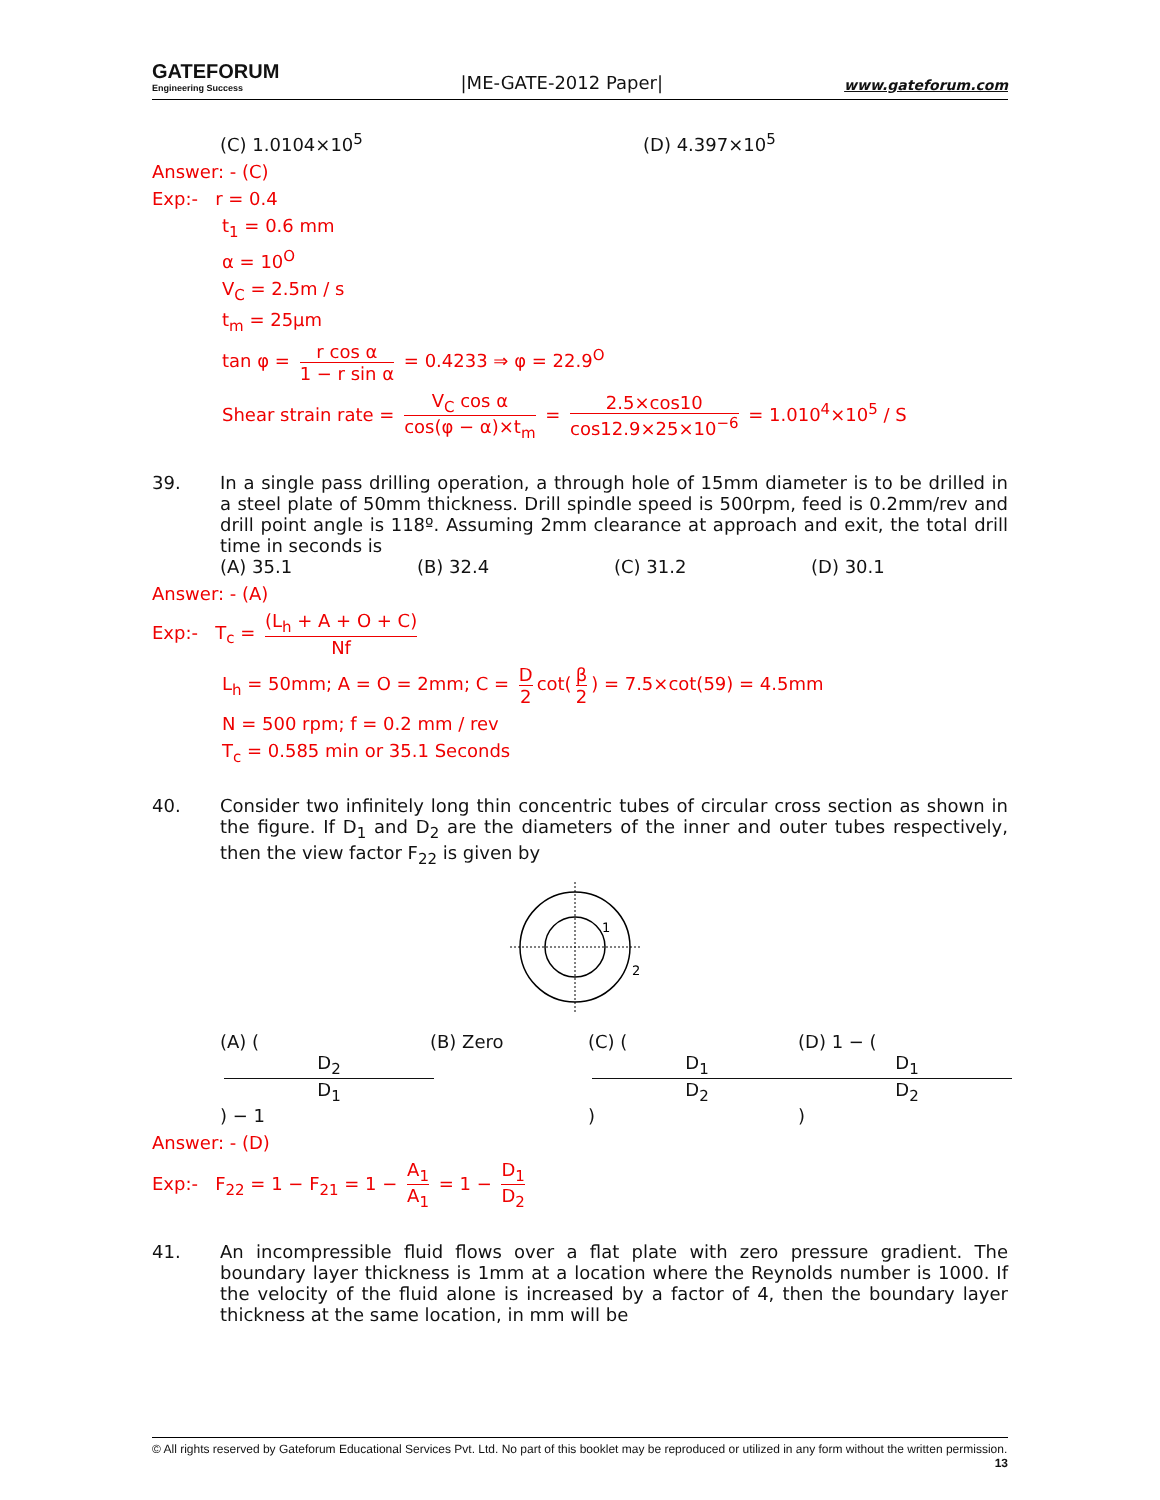GATEFORUM
Engineering Success
|ME-GATE-2012 Paper|
www.gateforum.com
(C) 1.0104×10<sup>5</sup> (D) 4.397×10<sup>5</sup>
Answer: - (C)
Exp:- r = 0.4
t<sub>1</sub> = 0.6 mm
α = 10<sup>O</sup>
V<sub>C</sub> = 2.5m / s
t<sub>m</sub> = 25μm
tan φ = r cos α 1 − r sin α = 0.4233 ⇒ φ = 22.9<sup>O</sup>
Shear strain rate = V<sub>C</sub> cos α cos(φ − α)×t<sub>m</sub> = 2.5×cos10 cos12.9×25×10<sup>−6</sup> = 1.010<sup>4</sup>×10<sup>5</sup> / S
39. In a single pass drilling operation, a through hole of 15mm diameter is to be drilled in a steel plate of 50mm thickness. Drill spindle speed is 500rpm, feed is 0.2mm/rev and drill point angle is 118º. Assuming 2mm clearance at approach and exit, the total drill time in seconds is
(A) 35.1 (B) 32.4 (C) 31.2 (D) 30.1
Answer: - (A)
Exp:- T<sub>c</sub> = (L<sub>h</sub> + A + O + C) Nf
L<sub>h</sub> = 50mm; A = O = 2mm; C = D 2 cot(β 2) = 7.5×cot(59) = 4.5mm
N = 500 rpm; f = 0.2 mm / rev
T<sub>c</sub> = 0.585 min or 35.1 Seconds
40. Consider two infinitely long thin concentric tubes of circular cross section as shown in the figure. If D<sub>1</sub> and D<sub>2</sub> are the diameters of the inner and outer tubes respectively, then the view factor F<sub>22</sub> is given by
1
2
(A) (D<sub>2</sub> D<sub>1</sub>) − 1 (B) Zero (C) (D<sub>1</sub> D<sub>2</sub>) (D) 1 − (D<sub>1</sub> D<sub>2</sub>)
Answer: - (D)
Exp:- F<sub>22</sub> = 1 − F<sub>21</sub> = 1 − A<sub>1</sub> A<sub>1</sub> = 1 − D<sub>1</sub> D<sub>2</sub>
41. An incompressible fluid flows over a flat plate with zero pressure gradient. The boundary layer thickness is 1mm at a location where the Reynolds number is 1000. If the velocity of the fluid alone is increased by a factor of 4, then the boundary layer thickness at the same location, in mm will be
© All rights reserved by Gateforum Educational Services Pvt. Ltd. No part of this booklet may be reproduced or utilized in any form without the written permission. 13